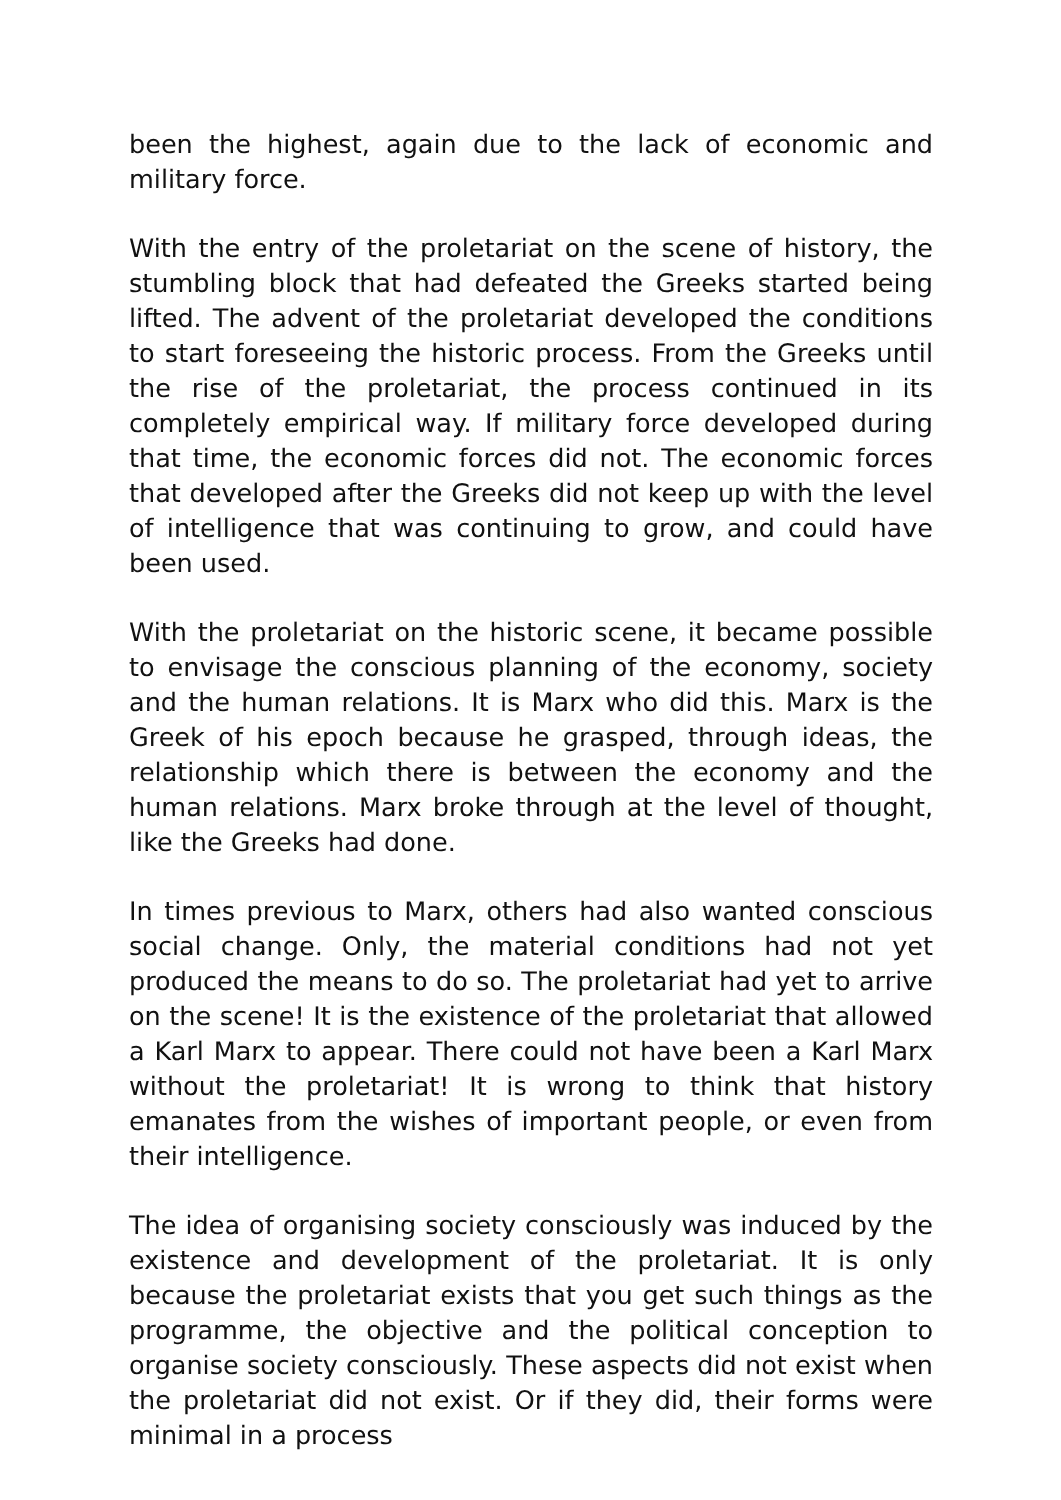been the highest, again due to the lack of economic and military force.
With the entry of the proletariat on the scene of history, the stumbling block that had defeated the Greeks started being lifted. The advent of the proletariat developed the conditions to start foreseeing the historic process. From the Greeks until the rise of the proletariat, the process continued in its completely empirical way. If military force developed during that time, the economic forces did not. The economic forces that developed after the Greeks did not keep up with the level of intelligence that was continuing to grow, and could have been used.
With the proletariat on the historic scene, it became possible to envisage the conscious planning of the economy, society and the human relations. It is Marx who did this. Marx is the Greek of his epoch because he grasped, through ideas, the relationship which there is between the economy and the human relations. Marx broke through at the level of thought, like the Greeks had done.
In times previous to Marx, others had also wanted conscious social change. Only, the material conditions had not yet produced the means to do so. The proletariat had yet to arrive on the scene! It is the existence of the proletariat that allowed a Karl Marx to appear. There could not have been a Karl Marx without the proletariat! It is wrong to think that history emanates from the wishes of important people, or even from their intelligence.
The idea of organising society consciously was induced by the existence and development of the proletariat. It is only because the proletariat exists that you get such things as the programme, the objective and the political conception to organise society consciously. These aspects did not exist when the proletariat did not exist. Or if they did, their forms were minimal in a process